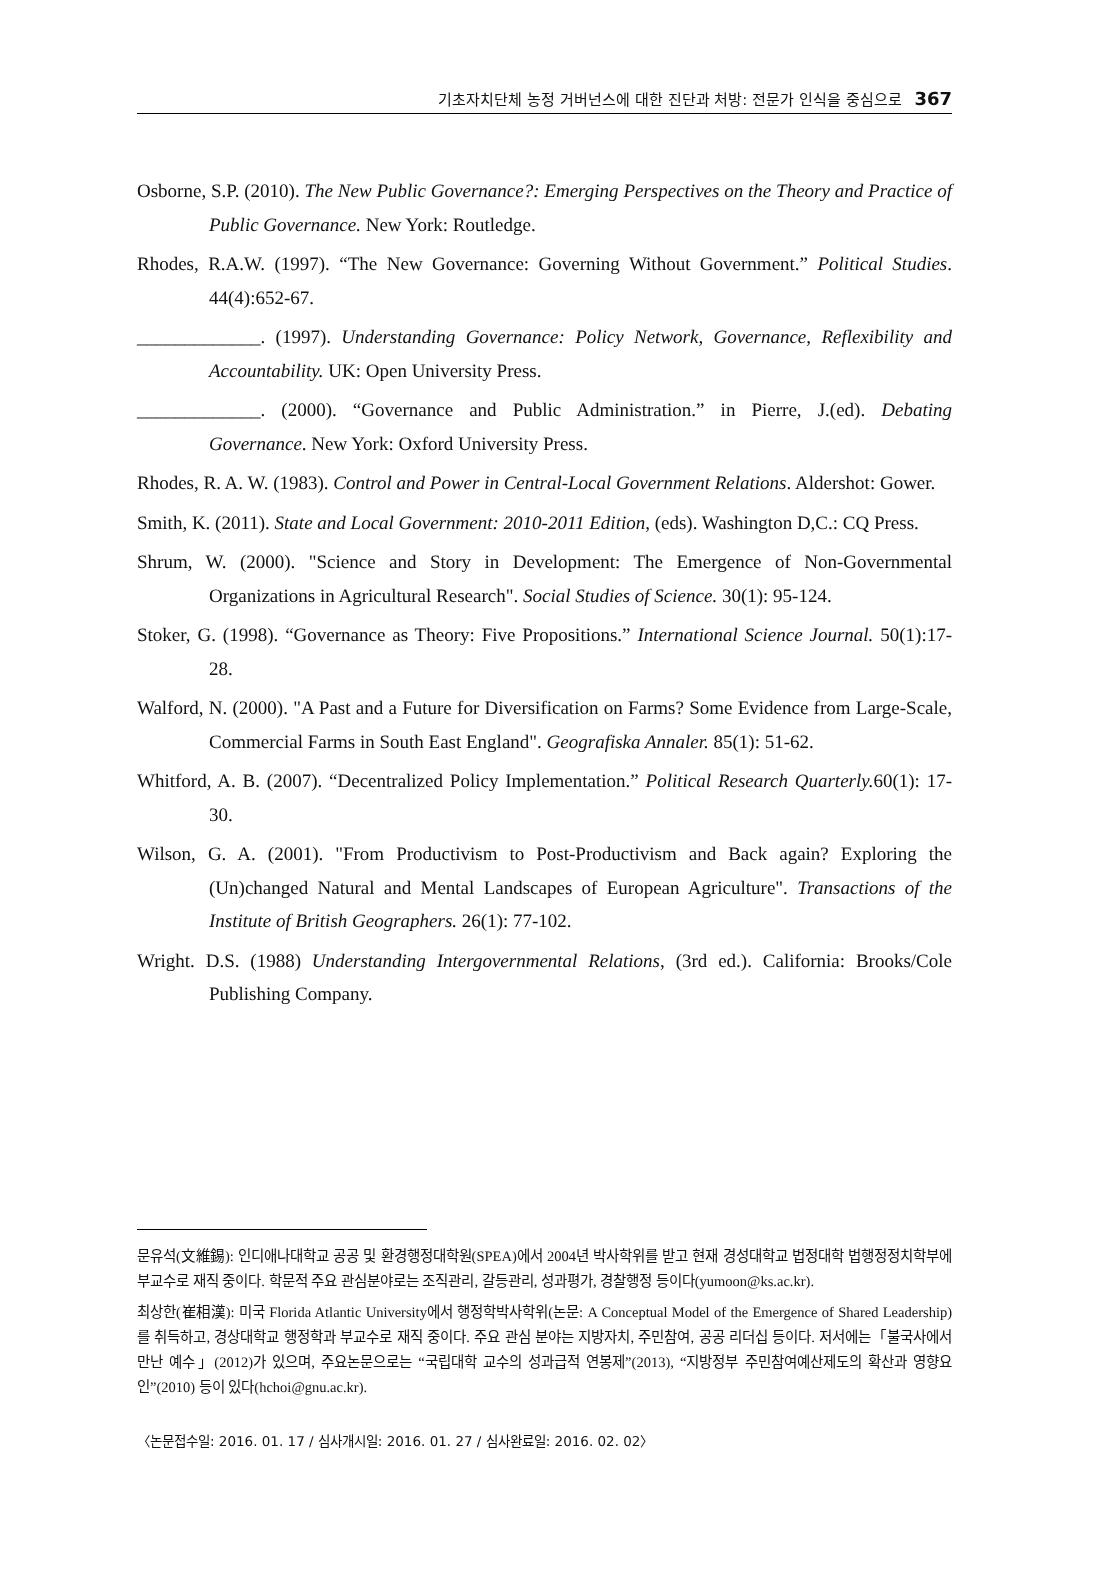기초자치단체 농정 거버넌스에 대한 진단과 처방: 전문가 인식을 중심으로 367
Osborne, S.P. (2010). The New Public Governance?: Emerging Perspectives on the Theory and Practice of Public Governance. New York: Routledge.
Rhodes, R.A.W. (1997). “The New Governance: Governing Without Government.” Political Studies. 44(4):652-67.
_____________. (1997). Understanding Governance: Policy Network, Governance, Reflexibility and Accountability. UK: Open University Press.
_____________. (2000). “Governance and Public Administration.” in Pierre, J.(ed). Debating Governance. New York: Oxford University Press.
Rhodes, R. A. W. (1983). Control and Power in Central-Local Government Relations. Aldershot: Gower.
Smith, K. (2011). State and Local Government: 2010-2011 Edition, (eds). Washington D,C.: CQ Press.
Shrum, W. (2000). "Science and Story in Development: The Emergence of Non-Governmental Organizations in Agricultural Research". Social Studies of Science. 30(1): 95-124.
Stoker, G. (1998). “Governance as Theory: Five Propositions.” International Science Journal. 50(1):17-28.
Walford, N. (2000). "A Past and a Future for Diversification on Farms? Some Evidence from Large-Scale, Commercial Farms in South East England". Geografiska Annaler. 85(1): 51-62.
Whitford, A. B. (2007). “Decentralized Policy Implementation.” Political Research Quarterly. 60(1): 17-30.
Wilson, G. A. (2001). "From Productivism to Post-Productivism and Back again? Exploring the (Un)changed Natural and Mental Landscapes of European Agriculture". Transactions of the Institute of British Geographers. 26(1): 77-102.
Wright. D.S. (1988) Understanding Intergovernmental Relations, (3rd ed.). California: Brooks/Cole Publishing Company.
문유석(文維錫): 인디애나대학교 공공 및 환경행정대학원(SPEA)에서 2004년 박사학위를 받고 현재 경성대학교 법정대학 법행정정치학부에 부교수로 재직 중이다. 학문적 주요 관심분야로는 조직관리, 갈등관리, 성과평가, 경찰행정 등이다(yumoon@ks.ac.kr).
최상한(崔相漢): 미국 Florida Atlantic University에서 행정학박사학위(논문: A Conceptual Model of the Emergence of Shared Leadership)를 취득하고, 경상대학교 행정학과 부교수로 재직 중이다. 주요 관심 분야는 지방자치, 주민참여, 공공 리더십 등이다. 저서에는「불국사에서 만난 예수」(2012)가 있으며, 주요논문으로는 “국립대학 교수의 성과급적 연봉제”(2013), “지방정부 주민참여예산제도의 확산과 영향요인”(2010) 등이 있다(hchoi@gnu.ac.kr).
〈논문접수일: 2016. 01. 17 / 심사개시일: 2016. 01. 27 / 심사완료일: 2016. 02. 02〉